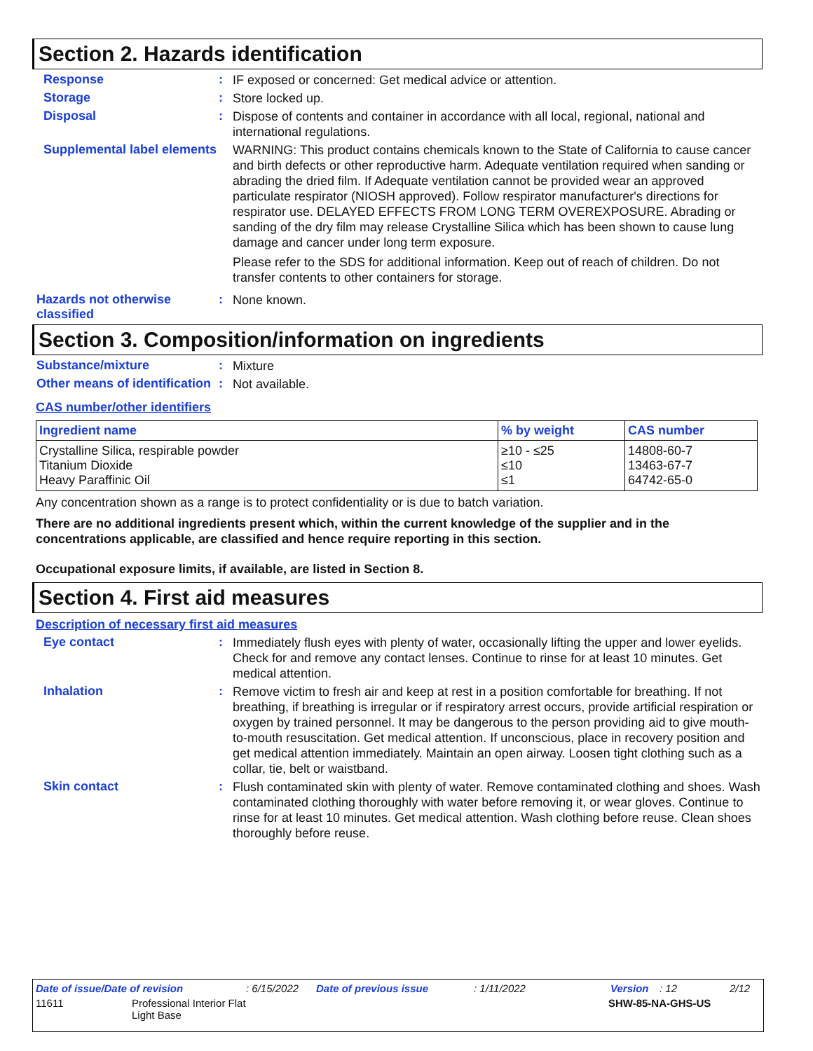Section 2. Hazards identification
Response :
IF exposed or concerned: Get medical advice or attention.
Storage :
Store locked up.
Disposal :
Dispose of contents and container in accordance with all local, regional, national and international regulations.
Supplemental label elements
WARNING: This product contains chemicals known to the State of California to cause cancer and birth defects or other reproductive harm. Adequate ventilation required when sanding or abrading the dried film. If Adequate ventilation cannot be provided wear an approved particulate respirator (NIOSH approved). Follow respirator manufacturer's directions for respirator use. DELAYED EFFECTS FROM LONG TERM OVEREXPOSURE. Abrading or sanding of the dry film may release Crystalline Silica which has been shown to cause lung damage and cancer under long term exposure.
Please refer to the SDS for additional information. Keep out of reach of children. Do not transfer contents to other containers for storage.
Hazards not otherwise classified
:
None known.
Section 3. Composition/information on ingredients
Substance/mixture :
Mixture
Other means of identification
:
Not available.
CAS number/other identifiers
| Ingredient name | % by weight | CAS number |
| --- | --- | --- |
| Crystalline Silica, respirable powder Titanium Dioxide Heavy Paraffinic Oil | ≥10 - ≤25 ≤10 ≤1 | 14808-60-7 13463-67-7 64742-65-0 |
Any concentration shown as a range is to protect confidentiality or is due to batch variation.
There are no additional ingredients present which, within the current knowledge of the supplier and in the concentrations applicable, are classified and hence require reporting in this section.
Occupational exposure limits, if available, are listed in Section 8.
Section 4. First aid measures
Description of necessary first aid measures
Eye contact :
Immediately flush eyes with plenty of water, occasionally lifting the upper and lower eyelids. Check for and remove any contact lenses. Continue to rinse for at least 10 minutes. Get medical attention.
Inhalation :
Remove victim to fresh air and keep at rest in a position comfortable for breathing. If not breathing, if breathing is irregular or if respiratory arrest occurs, provide artificial respiration or oxygen by trained personnel. It may be dangerous to the person providing aid to give mouth-to-mouth resuscitation. Get medical attention. If unconscious, place in recovery position and get medical attention immediately. Maintain an open airway. Loosen tight clothing such as a collar, tie, belt or waistband.
Skin contact :
Flush contaminated skin with plenty of water. Remove contaminated clothing and shoes. Wash contaminated clothing thoroughly with water before removing it, or wear gloves. Continue to rinse for at least 10 minutes. Get medical attention. Wash clothing before reuse. Clean shoes thoroughly before reuse.
Date of issue/Date of revision: 6/15/2022 Date of previous issue: 1/11/2022 Version: 12 2/12
11611 Professional Interior Flat
Light Base SHW-85-NA-GHS-US